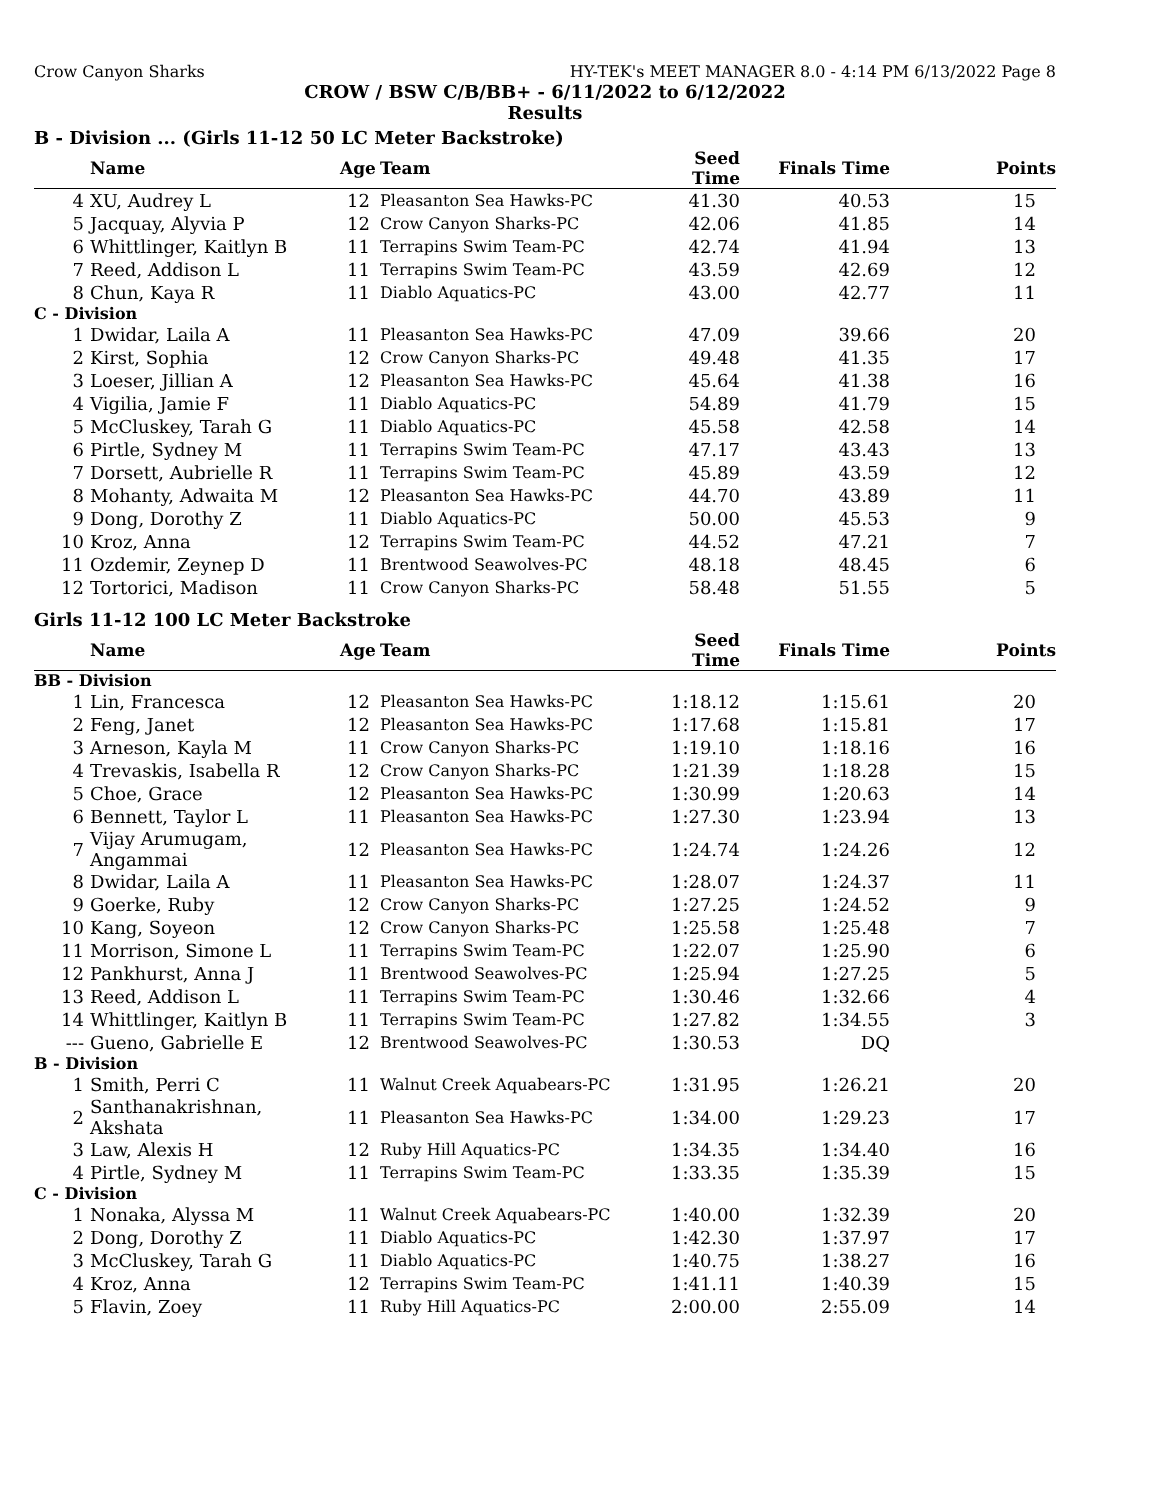Crow Canyon Sharks HY-TEK's MEET MANAGER 8.0 - 4:14 PM 6/13/2022 Page 8
CROW / BSW C/B/BB+ - 6/11/2022 to 6/12/2022
Results
B - Division ... (Girls 11-12 50 LC Meter Backstroke)
| | Name | Age | Team | Seed Time | Finals Time | Points |
| --- | --- | --- | --- | --- | --- | --- |
| 4 | XU, Audrey L | 12 | Pleasanton Sea Hawks-PC | 41.30 | 40.53 | 15 |
| 5 | Jacquay, Alyvia P | 12 | Crow Canyon Sharks-PC | 42.06 | 41.85 | 14 |
| 6 | Whittlinger, Kaitlyn B | 11 | Terrapins Swim Team-PC | 42.74 | 41.94 | 13 |
| 7 | Reed, Addison L | 11 | Terrapins Swim Team-PC | 43.59 | 42.69 | 12 |
| 8 | Chun, Kaya R | 11 | Diablo Aquatics-PC | 43.00 | 42.77 | 11 |
| C - Division | | | | | | |
| 1 | Dwidar, Laila A | 11 | Pleasanton Sea Hawks-PC | 47.09 | 39.66 | 20 |
| 2 | Kirst, Sophia | 12 | Crow Canyon Sharks-PC | 49.48 | 41.35 | 17 |
| 3 | Loeser, Jillian A | 12 | Pleasanton Sea Hawks-PC | 45.64 | 41.38 | 16 |
| 4 | Vigilia, Jamie F | 11 | Diablo Aquatics-PC | 54.89 | 41.79 | 15 |
| 5 | McCluskey, Tarah G | 11 | Diablo Aquatics-PC | 45.58 | 42.58 | 14 |
| 6 | Pirtle, Sydney M | 11 | Terrapins Swim Team-PC | 47.17 | 43.43 | 13 |
| 7 | Dorsett, Aubrielle R | 11 | Terrapins Swim Team-PC | 45.89 | 43.59 | 12 |
| 8 | Mohanty, Adwaita M | 12 | Pleasanton Sea Hawks-PC | 44.70 | 43.89 | 11 |
| 9 | Dong, Dorothy Z | 11 | Diablo Aquatics-PC | 50.00 | 45.53 | 9 |
| 10 | Kroz, Anna | 12 | Terrapins Swim Team-PC | 44.52 | 47.21 | 7 |
| 11 | Ozdemir, Zeynep D | 11 | Brentwood Seawolves-PC | 48.18 | 48.45 | 6 |
| 12 | Tortorici, Madison | 11 | Crow Canyon Sharks-PC | 58.48 | 51.55 | 5 |
Girls 11-12 100 LC Meter Backstroke
| | Name | Age | Team | Seed Time | Finals Time | Points |
| --- | --- | --- | --- | --- | --- | --- |
| BB - Division | | | | | | |
| 1 | Lin, Francesca | 12 | Pleasanton Sea Hawks-PC | 1:18.12 | 1:15.61 | 20 |
| 2 | Feng, Janet | 12 | Pleasanton Sea Hawks-PC | 1:17.68 | 1:15.81 | 17 |
| 3 | Arneson, Kayla M | 11 | Crow Canyon Sharks-PC | 1:19.10 | 1:18.16 | 16 |
| 4 | Trevaskis, Isabella R | 12 | Crow Canyon Sharks-PC | 1:21.39 | 1:18.28 | 15 |
| 5 | Choe, Grace | 12 | Pleasanton Sea Hawks-PC | 1:30.99 | 1:20.63 | 14 |
| 6 | Bennett, Taylor L | 11 | Pleasanton Sea Hawks-PC | 1:27.30 | 1:23.94 | 13 |
| 7 | Vijay Arumugam, Angammai | 12 | Pleasanton Sea Hawks-PC | 1:24.74 | 1:24.26 | 12 |
| 8 | Dwidar, Laila A | 11 | Pleasanton Sea Hawks-PC | 1:28.07 | 1:24.37 | 11 |
| 9 | Goerke, Ruby | 12 | Crow Canyon Sharks-PC | 1:27.25 | 1:24.52 | 9 |
| 10 | Kang, Soyeon | 12 | Crow Canyon Sharks-PC | 1:25.58 | 1:25.48 | 7 |
| 11 | Morrison, Simone L | 11 | Terrapins Swim Team-PC | 1:22.07 | 1:25.90 | 6 |
| 12 | Pankhurst, Anna J | 11 | Brentwood Seawolves-PC | 1:25.94 | 1:27.25 | 5 |
| 13 | Reed, Addison L | 11 | Terrapins Swim Team-PC | 1:30.46 | 1:32.66 | 4 |
| 14 | Whittlinger, Kaitlyn B | 11 | Terrapins Swim Team-PC | 1:27.82 | 1:34.55 | 3 |
| --- | Gueno, Gabrielle E | 12 | Brentwood Seawolves-PC | 1:30.53 | DQ | |
| B - Division | | | | | | |
| 1 | Smith, Perri C | 11 | Walnut Creek Aquabears-PC | 1:31.95 | 1:26.21 | 20 |
| 2 | Santhanakrishnan, Akshata | 11 | Pleasanton Sea Hawks-PC | 1:34.00 | 1:29.23 | 17 |
| 3 | Law, Alexis H | 12 | Ruby Hill Aquatics-PC | 1:34.35 | 1:34.40 | 16 |
| 4 | Pirtle, Sydney M | 11 | Terrapins Swim Team-PC | 1:33.35 | 1:35.39 | 15 |
| C - Division | | | | | | |
| 1 | Nonaka, Alyssa M | 11 | Walnut Creek Aquabears-PC | 1:40.00 | 1:32.39 | 20 |
| 2 | Dong, Dorothy Z | 11 | Diablo Aquatics-PC | 1:42.30 | 1:37.97 | 17 |
| 3 | McCluskey, Tarah G | 11 | Diablo Aquatics-PC | 1:40.75 | 1:38.27 | 16 |
| 4 | Kroz, Anna | 12 | Terrapins Swim Team-PC | 1:41.11 | 1:40.39 | 15 |
| 5 | Flavin, Zoey | 11 | Ruby Hill Aquatics-PC | 2:00.00 | 2:55.09 | 14 |